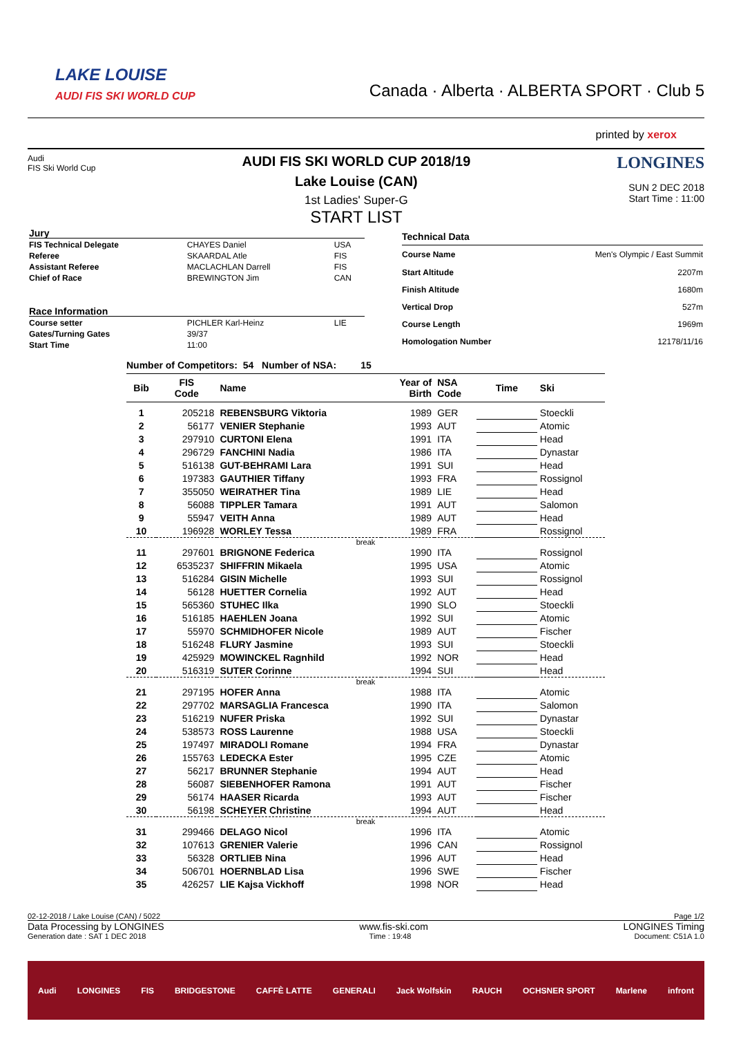LAKE LOUISE
AUDI FIS SKI WORLD CUP
Canada · Alberta · ALBERTA SPORT · Club 5
printed by xerox
Audi
FIS Ski World Cup
AUDI FIS SKI WORLD CUP 2018/19
Lake Louise (CAN)
1st Ladies' Super-G
START LIST
LONGINES
SUN 2 DEC 2018
Start Time : 11:00
| Jury | | |
| FIS Technical Delegate | CHAYES Daniel | USA |
| Referee | SKAARDAL Atle | FIS |
| Assistant Referee | MACLACHLAN Darrell | FIS |
| Chief of Race | BREWINGTON Jim | CAN |
| Race Information | | |
| Course setter | PICHLER Karl-Heinz | LIE |
| Gates/Turning Gates | 39/37 | |
| Start Time | 11:00 | |
| Technical Data | |
| Course Name | Men's Olympic / East Summit |
| Start Altitude | 2207m |
| Finish Altitude | 1680m |
| Vertical Drop | 527m |
| Course Length | 1969m |
| Homologation Number | 12178/11/16 |
Number of Competitors: 54 Number of NSA: 15
| Bib | FIS Code | Name | Year of Birth | NSA Code | Time | Ski |
| --- | --- | --- | --- | --- | --- | --- |
| 1 | 205218 | REBENSBURG Viktoria | 1989 | GER | | Stoeckli |
| 2 | 56177 | VENIER Stephanie | 1993 | AUT | | Atomic |
| 3 | 297910 | CURTONI Elena | 1991 | ITA | | Head |
| 4 | 296729 | FANCHINI Nadia | 1986 | ITA | | Dynastar |
| 5 | 516138 | GUT-BEHRAMI Lara | 1991 | SUI | | Head |
| 6 | 197383 | GAUTHIER Tiffany | 1993 | FRA | | Rossignol |
| 7 | 355050 | WEIRATHER Tina | 1989 | LIE | | Head |
| 8 | 56088 | TIPPLER Tamara | 1991 | AUT | | Salomon |
| 9 | 55947 | VEITH Anna | 1989 | AUT | | Head |
| 10 | 196928 | WORLEY Tessa | 1989 | FRA | | Rossignol |
| break | | | | | | |
| 11 | 297601 | BRIGNONE Federica | 1990 | ITA | | Rossignol |
| 12 | 6535237 | SHIFFRIN Mikaela | 1995 | USA | | Atomic |
| 13 | 516284 | GISIN Michelle | 1993 | SUI | | Rossignol |
| 14 | 56128 | HUETTER Cornelia | 1992 | AUT | | Head |
| 15 | 565360 | STUHEC Ilka | 1990 | SLO | | Stoeckli |
| 16 | 516185 | HAEHLEN Joana | 1992 | SUI | | Atomic |
| 17 | 55970 | SCHMIDHOFER Nicole | 1989 | AUT | | Fischer |
| 18 | 516248 | FLURY Jasmine | 1993 | SUI | | Stoeckli |
| 19 | 425929 | MOWINCKEL Ragnhild | 1992 | NOR | | Head |
| 20 | 516319 | SUTER Corinne | 1994 | SUI | | Head |
| break | | | | | | |
| 21 | 297195 | HOFER Anna | 1988 | ITA | | Atomic |
| 22 | 297702 | MARSAGLIA Francesca | 1990 | ITA | | Salomon |
| 23 | 516219 | NUFER Priska | 1992 | SUI | | Dynastar |
| 24 | 538573 | ROSS Laurenne | 1988 | USA | | Stoeckli |
| 25 | 197497 | MIRADOLI Romane | 1994 | FRA | | Dynastar |
| 26 | 155763 | LEDECKA Ester | 1995 | CZE | | Atomic |
| 27 | 56217 | BRUNNER Stephanie | 1994 | AUT | | Head |
| 28 | 56087 | SIEBENHOFER Ramona | 1991 | AUT | | Fischer |
| 29 | 56174 | HAASER Ricarda | 1993 | AUT | | Fischer |
| 30 | 56198 | SCHEYER Christine | 1994 | AUT | | Head |
| break | | | | | | |
| 31 | 299466 | DELAGO Nicol | 1996 | ITA | | Atomic |
| 32 | 107613 | GRENIER Valerie | 1996 | CAN | | Rossignol |
| 33 | 56328 | ORTLIEB Nina | 1996 | AUT | | Head |
| 34 | 506701 | HOERNBLAD Lisa | 1996 | SWE | | Fischer |
| 35 | 426257 | LIE Kajsa Vickhoff | 1998 | NOR | | Head |
02-12-2018 / Lake Louise (CAN) / 5022 Page 1/2
Data Processing by LONGINES www.fis-ski.com LONGINES Timing
Generation date : SAT 1 DEC 2018 Time : 19:48 Document: C51A 1.0
Audi LONGINES FIS BRIDGESTONE CAFFÈ LATTE GENERALI Jack Wolfskin RAUCH OCHSNER SPORT Marlene infront